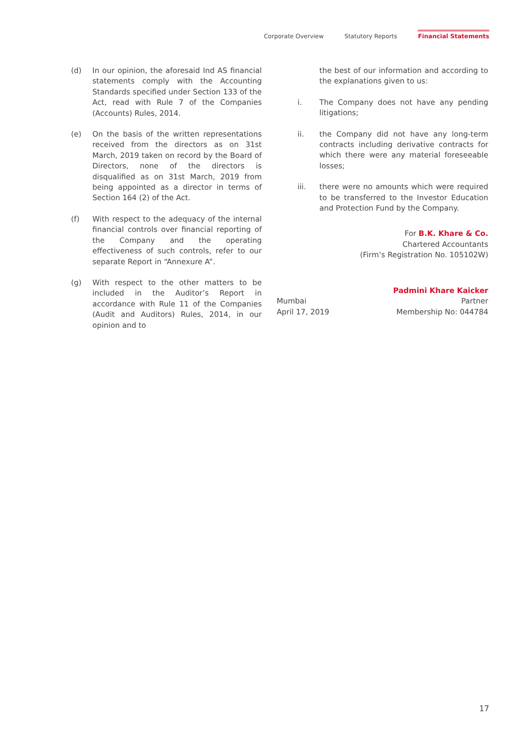Corporate Overview Statutory Reports Financial Statements
(d) In our opinion, the aforesaid Ind AS financial statements comply with the Accounting Standards specified under Section 133 of the Act, read with Rule 7 of the Companies (Accounts) Rules, 2014.
(e) On the basis of the written representations received from the directors as on 31st March, 2019 taken on record by the Board of Directors, none of the directors is disqualified as on 31st March, 2019 from being appointed as a director in terms of Section 164 (2) of the Act.
(f) With respect to the adequacy of the internal financial controls over financial reporting of the Company and the operating effectiveness of such controls, refer to our separate Report in “Annexure A”.
(g) With respect to the other matters to be included in the Auditor’s Report in accordance with Rule 11 of the Companies (Audit and Auditors) Rules, 2014, in our opinion and to
the best of our information and according to the explanations given to us:
i. The Company does not have any pending litigations;
ii. the Company did not have any long-term contracts including derivative contracts for which there were any material foreseeable losses;
iii. there were no amounts which were required to be transferred to the Investor Education and Protection Fund by the Company.
For B.K. Khare & Co.
Chartered Accountants
(Firm’s Registration No. 105102W)
Mumbai
April 17, 2019
Padmini Khare Kaicker
Partner
Membership No: 044784
17